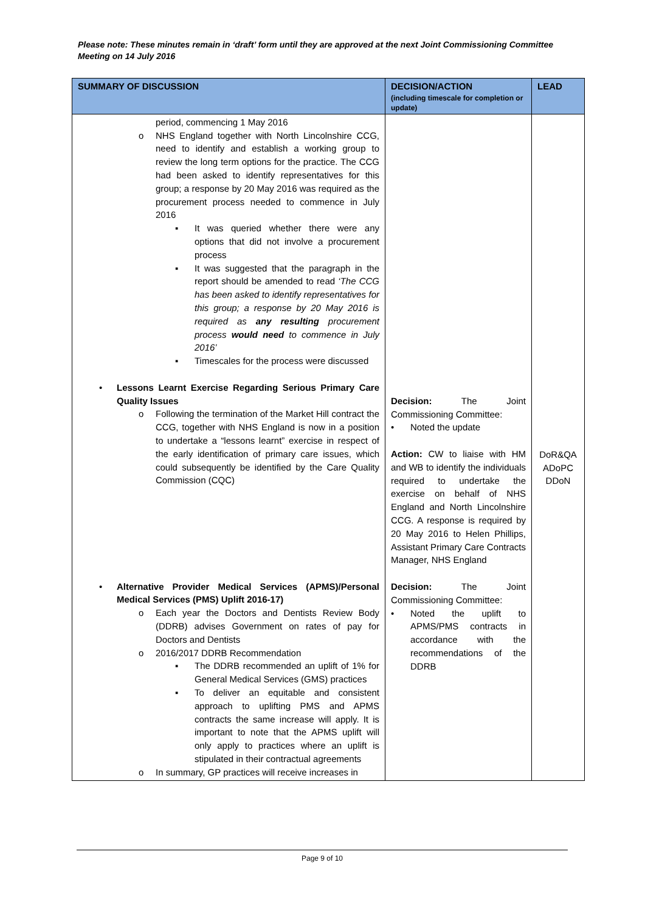Please note: These minutes remain in ‘draft’ form until they are approved at the next Joint Commissioning Committee Meeting on 14 July 2016
| SUMMARY OF DISCUSSION | DECISION/ACTION (including timescale for completion or update) | LEAD |
| --- | --- | --- |
| period, commencing 1 May 2016 o NHS England together with North Lincolnshire CCG, need to identify and establish a working group to review the long term options for the practice. The CCG had been asked to identify representatives for this group; a response by 20 May 2016 was required as the procurement process needed to commence in July 2016 ▪ It was queried whether there were any options that did not involve a procurement process ▪ It was suggested that the paragraph in the report should be amended to read ‘The CCG has been asked to identify representatives for this group; a response by 20 May 2016 is required as any resulting procurement process would need to commence in July 2016’ ▪ Timescales for the process were discussed • Lessons Learnt Exercise Regarding Serious Primary Care Quality Issues o Following the termination of the Market Hill contract the CCG, together with NHS England is now in a position to undertake a “lessons learnt” exercise in respect of the early identification of primary care issues, which could subsequently be identified by the Care Quality Commission (CQC) • Alternative Provider Medical Services (APMS)/Personal Medical Services (PMS) Uplift 2016-17) o Each year the Doctors and Dentists Review Body (DDRB) advises Government on rates of pay for Doctors and Dentists o 2016/2017 DDRB Recommendation ▪ The DDRB recommended an uplift of 1% for General Medical Services (GMS) practices ▪ To deliver an equitable and consistent approach to uplifting PMS and APMS contracts the same increase will apply. It is important to note that the APMS uplift will only apply to practices where an uplift is stipulated in their contractual agreements o In summary, GP practices will receive increases in | Decision: The Joint Commissioning Committee: • Noted the update Action: CW to liaise with HM and WB to identify the individuals required to undertake the exercise on behalf of NHS England and North Lincolnshire CCG. A response is required by 20 May 2016 to Helen Phillips, Assistant Primary Care Contracts Manager, NHS England Decision: The Joint Commissioning Committee: • Noted the uplift to APMS/PMS contracts in accordance with the recommendations of the DDRB | DoR&QA ADoPC DDoN |
Page 9 of 10